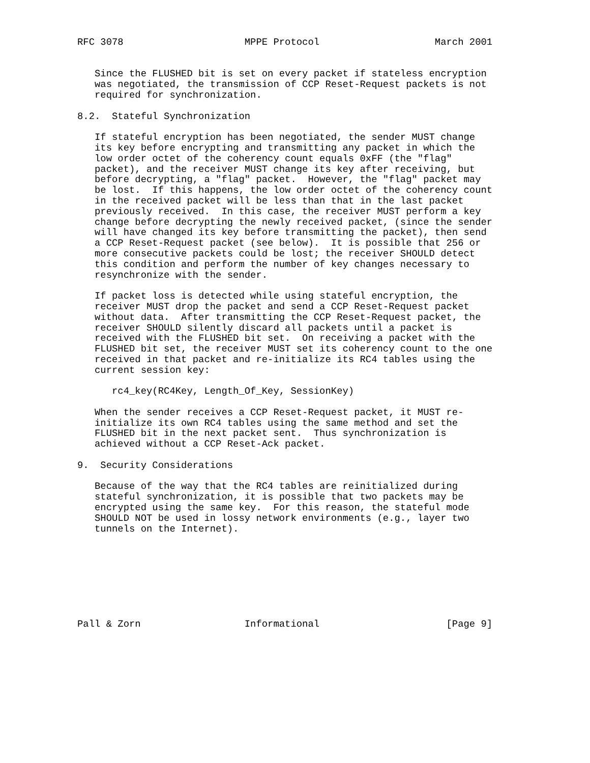RFC 3078                     MPPE Protocol                    March 2001


   Since the FLUSHED bit is set on every packet if stateless encryption
   was negotiated, the transmission of CCP Reset-Request packets is not
   required for synchronization.

8.2.  Stateful Synchronization

   If stateful encryption has been negotiated, the sender MUST change
   its key before encrypting and transmitting any packet in which the
   low order octet of the coherency count equals 0xFF (the "flag"
   packet), and the receiver MUST change its key after receiving, but
   before decrypting, a "flag" packet.  However, the "flag" packet may
   be lost.  If this happens, the low order octet of the coherency count
   in the received packet will be less than that in the last packet
   previously received.  In this case, the receiver MUST perform a key
   change before decrypting the newly received packet, (since the sender
   will have changed its key before transmitting the packet), then send
   a CCP Reset-Request packet (see below).  It is possible that 256 or
   more consecutive packets could be lost; the receiver SHOULD detect
   this condition and perform the number of key changes necessary to
   resynchronize with the sender.

   If packet loss is detected while using stateful encryption, the
   receiver MUST drop the packet and send a CCP Reset-Request packet
   without data.  After transmitting the CCP Reset-Request packet, the
   receiver SHOULD silently discard all packets until a packet is
   received with the FLUSHED bit set.  On receiving a packet with the
   FLUSHED bit set, the receiver MUST set its coherency count to the one
   received in that packet and re-initialize its RC4 tables using the
   current session key:

      rc4_key(RC4Key, Length_Of_Key, SessionKey)

   When the sender receives a CCP Reset-Request packet, it MUST re-
   initialize its own RC4 tables using the same method and set the
   FLUSHED bit in the next packet sent.  Thus synchronization is
   achieved without a CCP Reset-Ack packet.

9.  Security Considerations

   Because of the way that the RC4 tables are reinitialized during
   stateful synchronization, it is possible that two packets may be
   encrypted using the same key.  For this reason, the stateful mode
   SHOULD NOT be used in lossy network environments (e.g., layer two
   tunnels on the Internet).








Pall & Zorn                  Informational                      [Page 9]